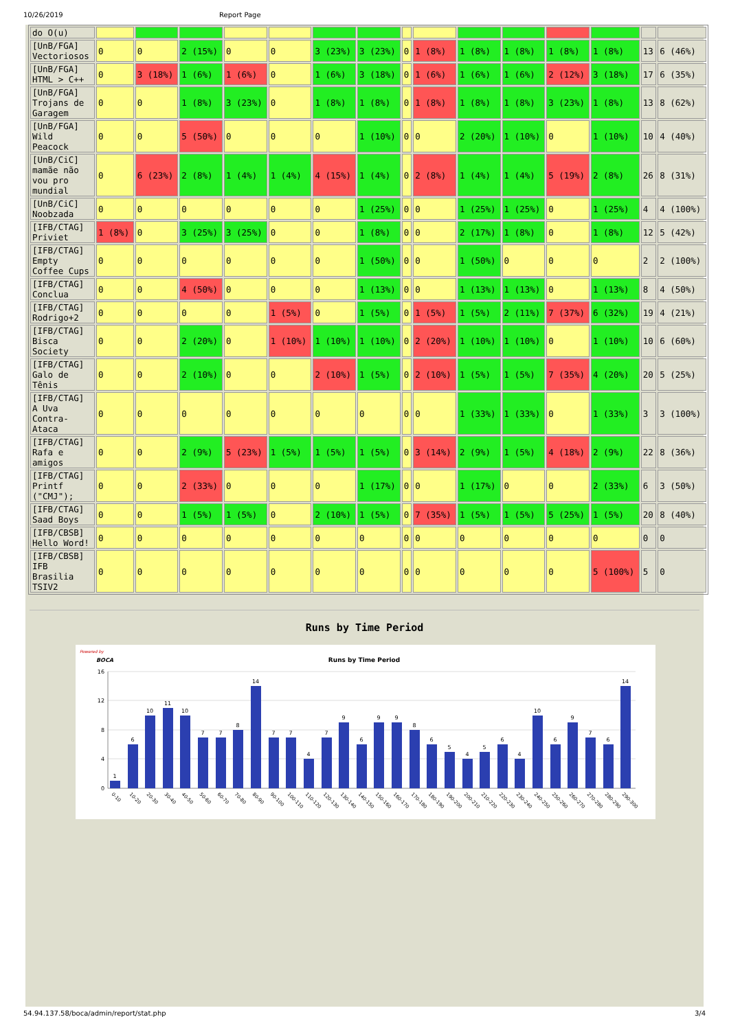10/26/2019 Report Page
| do O(u) | | | | | | | | | | | | | | | |
| [UnB/FGA] Vectoriosos | 0 | 0 | 2 (15%) | 0 | 0 | 3 (23%) | 3 (23%) | 0 | 1 (8%) | 1 (8%) | 1 (8%) | 1 (8%) | 1 (8%) | 13 | 6 (46%) |
| [UnB/FGA] HTML > C++ | 0 | 3 (18%) | 1 (6%) | 1 (6%) | 0 | 1 (6%) | 3 (18%) | 0 | 1 (6%) | 1 (6%) | 1 (6%) | 2 (12%) | 3 (18%) | 17 | 6 (35%) |
| [UnB/FGA] Trojans de Garagem | 0 | 0 | 1 (8%) | 3 (23%) | 0 | 1 (8%) | 1 (8%) | 0 | 1 (8%) | 1 (8%) | 1 (8%) | 3 (23%) | 1 (8%) | 13 | 8 (62%) |
| [UnB/FGA] Wild Peacock | 0 | 0 | 5 (50%) | 0 | 0 | 0 | 1 (10%) | 0 | 0 | 2 (20%) | 1 (10%) | 0 | 1 (10%) | 10 | 4 (40%) |
| [UnB/CiC] mamãe não vou pro mundial | 0 | 6 (23%) | 2 (8%) | 1 (4%) | 1 (4%) | 4 (15%) | 1 (4%) | 0 | 2 (8%) | 1 (4%) | 1 (4%) | 5 (19%) | 2 (8%) | 26 | 8 (31%) |
| [UnB/CiC] Noobzada | 0 | 0 | 0 | 0 | 0 | 0 | 1 (25%) | 0 | 0 | 1 (25%) | 1 (25%) | 0 | 1 (25%) | 4 | 4 (100%) |
| [IFB/CTAG] Priviet | 1 (8%) | 0 | 3 (25%) | 3 (25%) | 0 | 0 | 1 (8%) | 0 | 0 | 2 (17%) | 1 (8%) | 0 | 1 (8%) | 12 | 5 (42%) |
| [IFB/CTAG] Empty Coffee Cups | 0 | 0 | 0 | 0 | 0 | 0 | 1 (50%) | 0 | 0 | 1 (50%) | 0 | 0 | 0 | 2 | 2 (100%) |
| [IFB/CTAG] Conclua | 0 | 0 | 4 (50%) | 0 | 0 | 0 | 1 (13%) | 0 | 0 | 1 (13%) | 1 (13%) | 0 | 1 (13%) | 8 | 4 (50%) |
| [IFB/CTAG] Rodrigo+2 | 0 | 0 | 0 | 0 | 1 (5%) | 0 | 1 (5%) | 0 | 1 (5%) | 1 (5%) | 2 (11%) | 7 (37%) | 6 (32%) | 19 | 4 (21%) |
| [IFB/CTAG] Bisca Society | 0 | 0 | 2 (20%) | 0 | 1 (10%) | 1 (10%) | 1 (10%) | 0 | 2 (20%) | 1 (10%) | 1 (10%) | 0 | 1 (10%) | 10 | 6 (60%) |
| [IFB/CTAG] Galo de Tênis | 0 | 0 | 2 (10%) | 0 | 0 | 2 (10%) | 1 (5%) | 0 | 2 (10%) | 1 (5%) | 1 (5%) | 7 (35%) | 4 (20%) | 20 | 5 (25%) |
| [IFB/CTAG] A Uva Contra-Ataca | 0 | 0 | 0 | 0 | 0 | 0 | 0 | 0 | 0 | 1 (33%) | 1 (33%) | 0 | 1 (33%) | 3 | 3 (100%) |
| [IFB/CTAG] Rafa e amigos | 0 | 0 | 2 (9%) | 5 (23%) | 1 (5%) | 1 (5%) | 1 (5%) | 0 | 3 (14%) | 2 (9%) | 1 (5%) | 4 (18%) | 2 (9%) | 22 | 8 (36%) |
| [IFB/CTAG] Printf ("CMJ"); | 0 | 0 | 2 (33%) | 0 | 0 | 0 | 1 (17%) | 0 | 0 | 1 (17%) | 0 | 0 | 2 (33%) | 6 | 3 (50%) |
| [IFB/CTAG] Saad Boys | 0 | 0 | 1 (5%) | 1 (5%) | 0 | 2 (10%) | 1 (5%) | 0 | 7 (35%) | 1 (5%) | 1 (5%) | 5 (25%) | 1 (5%) | 20 | 8 (40%) |
| [IFB/CBSB] Hello Word! | 0 | 0 | 0 | 0 | 0 | 0 | 0 | 0 | 0 | 0 | 0 | 0 | 0 | 0 | 0 |
| [IFB/CBSB] IFB Brasilia TSIV2 | 0 | 0 | 0 | 0 | 0 | 0 | 0 | 0 | 0 | 0 | 0 | 0 | 5 (100%) | 5 | 0 |
Runs by Time Period
Powered by
BOCA
Runs by Time Period
16
12
8
4
0
1
6
10
11
10
7
7
8
14
7
7
4
7
9
6
9
9
8
6
5
4
5
6
4
10
6
9
7
6
14
0-10
10-20
20-30
30-40
40-50
50-60
60-70
70-80
80-90
90-100
100-110
110-120
120-130
130-140
140-150
150-160
160-170
170-180
180-190
190-200
200-210
210-220
220-230
230-240
240-250
250-260
260-270
270-280
280-290
290-300
54.94.137.58/boca/admin/report/stat.php 3/4